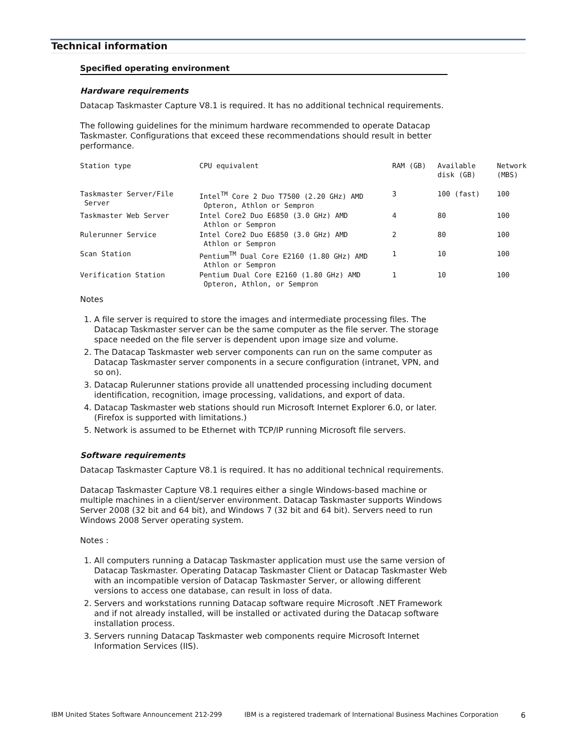Technical information
Specified operating environment
Hardware requirements
Datacap Taskmaster Capture V8.1 is required. It has no additional technical requirements.
The following guidelines for the minimum hardware recommended to operate Datacap Taskmaster. Configurations that exceed these recommendations should result in better performance.
| Station type | CPU equivalent | RAM (GB) | Available disk (GB) | Network (MBS) |
| --- | --- | --- | --- | --- |
| Taskmaster Server/File Server | Intel<sup>TM</sup> Core 2 Duo T7500 (2.20 GHz) AMD Opteron, Athlon or Sempron | 3 | 100 (fast) | 100 |
| Taskmaster Web Server | Intel Core2 Duo E6850 (3.0 GHz) AMD Athlon or Sempron | 4 | 80 | 100 |
| Rulerunner Service | Intel Core2 Duo E6850 (3.0 GHz) AMD Athlon or Sempron | 2 | 80 | 100 |
| Scan Station | Pentium<sup>TM</sup> Dual Core E2160 (1.80 GHz) AMD Athlon or Sempron | 1 | 10 | 100 |
| Verification Station | Pentium Dual Core E2160 (1.80 GHz) AMD Opteron, Athlon, or Sempron | 1 | 10 | 100 |
Notes
1. A file server is required to store the images and intermediate processing files. The Datacap Taskmaster server can be the same computer as the file server. The storage space needed on the file server is dependent upon image size and volume.
2. The Datacap Taskmaster web server components can run on the same computer as Datacap Taskmaster server components in a secure configuration (intranet, VPN, and so on).
3. Datacap Rulerunner stations provide all unattended processing including document identification, recognition, image processing, validations, and export of data.
4. Datacap Taskmaster web stations should run Microsoft Internet Explorer 6.0, or later. (Firefox is supported with limitations.)
5. Network is assumed to be Ethernet with TCP/IP running Microsoft file servers.
Software requirements
Datacap Taskmaster Capture V8.1 is required. It has no additional technical requirements.
Datacap Taskmaster Capture V8.1 requires either a single Windows-based machine or multiple machines in a client/server environment. Datacap Taskmaster supports Windows Server 2008 (32 bit and 64 bit), and Windows 7 (32 bit and 64 bit). Servers need to run Windows 2008 Server operating system.
Notes :
1. All computers running a Datacap Taskmaster application must use the same version of Datacap Taskmaster. Operating Datacap Taskmaster Client or Datacap Taskmaster Web with an incompatible version of Datacap Taskmaster Server, or allowing different versions to access one database, can result in loss of data.
2. Servers and workstations running Datacap software require Microsoft .NET Framework and if not already installed, will be installed or activated during the Datacap software installation process.
3. Servers running Datacap Taskmaster web components require Microsoft Internet Information Services (IIS).
IBM United States Software Announcement 212-299 IBM is a registered trademark of International Business Machines Corporation 6